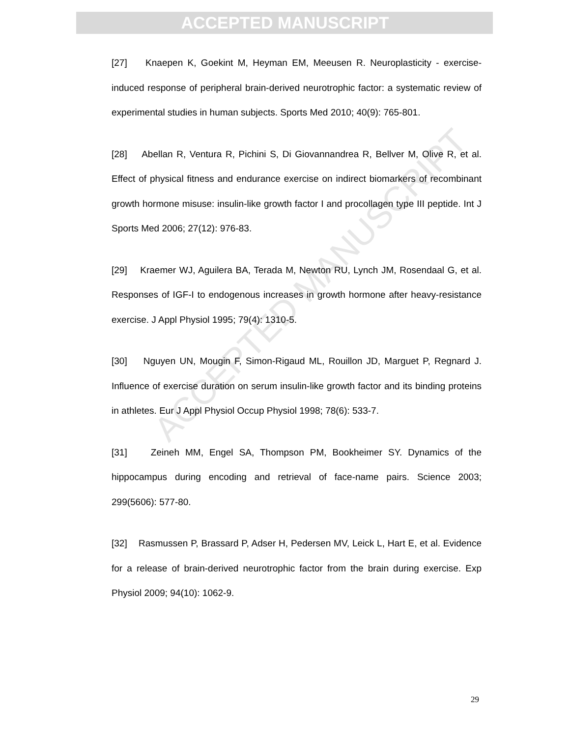ACCEPTED MANUSCRIPT
ACCEPTED MANUSCRIPT
[27] Knaepen K, Goekint M, Heyman EM, Meeusen R. Neuroplasticity - exercise-induced response of peripheral brain-derived neurotrophic factor: a systematic review of experimental studies in human subjects. Sports Med 2010; 40(9): 765-801.
[28] Abellan R, Ventura R, Pichini S, Di Giovannandrea R, Bellver M, Olive R, et al. Effect of physical fitness and endurance exercise on indirect biomarkers of recombinant growth hormone misuse: insulin-like growth factor I and procollagen type III peptide. Int J Sports Med 2006; 27(12): 976-83.
[29] Kraemer WJ, Aguilera BA, Terada M, Newton RU, Lynch JM, Rosendaal G, et al. Responses of IGF-I to endogenous increases in growth hormone after heavy-resistance exercise. J Appl Physiol 1995; 79(4): 1310-5.
[30] Nguyen UN, Mougin F, Simon-Rigaud ML, Rouillon JD, Marguet P, Regnard J. Influence of exercise duration on serum insulin-like growth factor and its binding proteins in athletes. Eur J Appl Physiol Occup Physiol 1998; 78(6): 533-7.
[31] Zeineh MM, Engel SA, Thompson PM, Bookheimer SY. Dynamics of the hippocampus during encoding and retrieval of face-name pairs. Science 2003; 299(5606): 577-80.
[32] Rasmussen P, Brassard P, Adser H, Pedersen MV, Leick L, Hart E, et al. Evidence for a release of brain-derived neurotrophic factor from the brain during exercise. Exp Physiol 2009; 94(10): 1062-9.
29